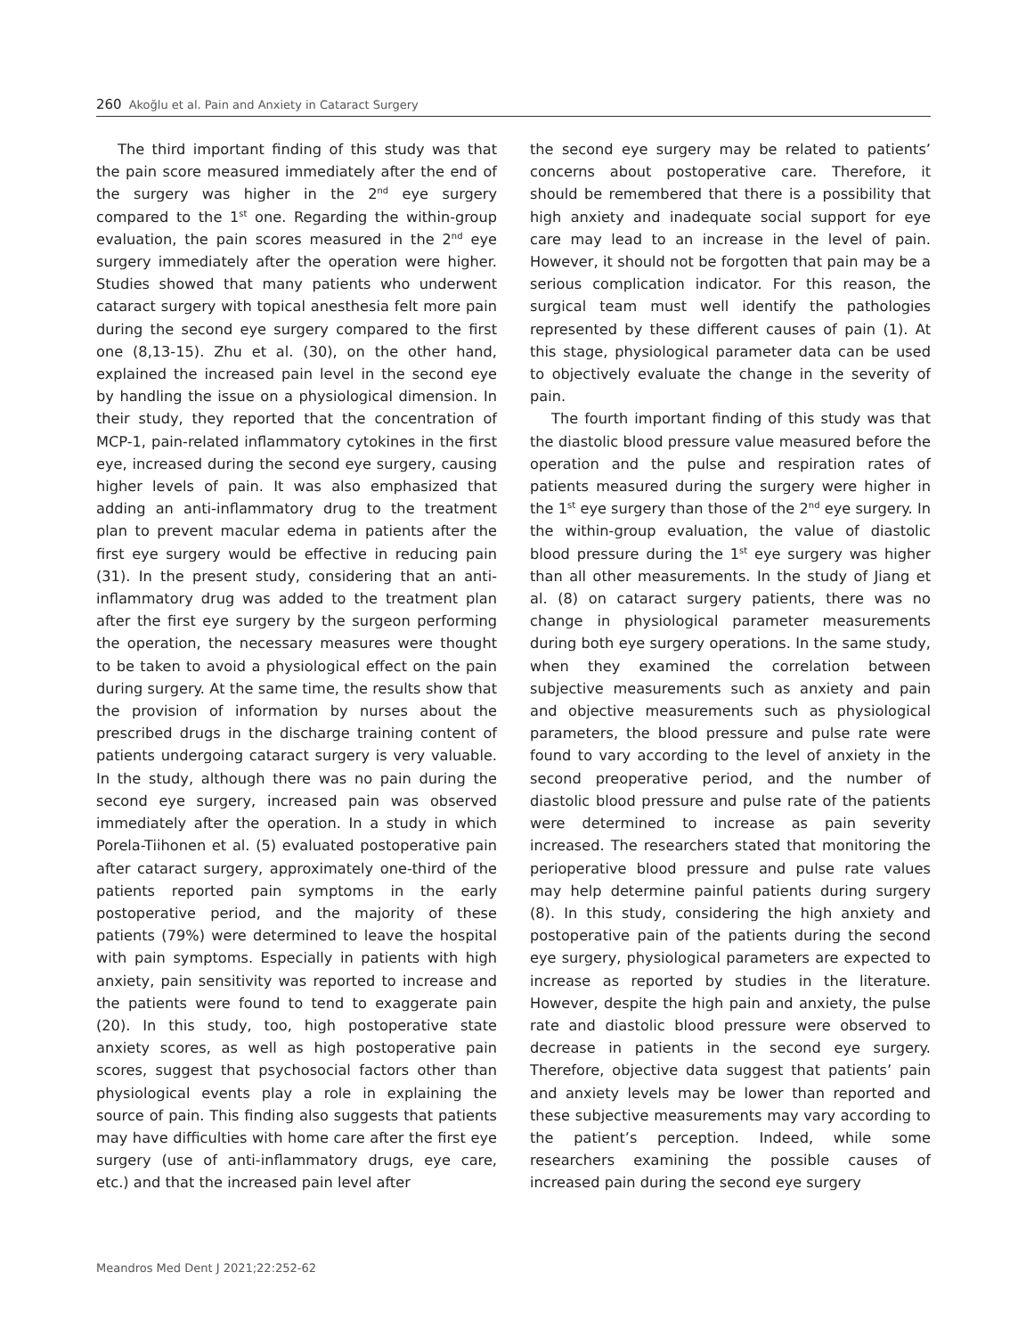260 Akoğlu et al. Pain and Anxiety in Cataract Surgery
The third important finding of this study was that the pain score measured immediately after the end of the surgery was higher in the 2<sup>nd</sup> eye surgery compared to the 1<sup>st</sup> one. Regarding the within-group evaluation, the pain scores measured in the 2<sup>nd</sup> eye surgery immediately after the operation were higher. Studies showed that many patients who underwent cataract surgery with topical anesthesia felt more pain during the second eye surgery compared to the first one (8,13-15). Zhu et al. (30), on the other hand, explained the increased pain level in the second eye by handling the issue on a physiological dimension. In their study, they reported that the concentration of MCP-1, pain-related inflammatory cytokines in the first eye, increased during the second eye surgery, causing higher levels of pain. It was also emphasized that adding an anti-inflammatory drug to the treatment plan to prevent macular edema in patients after the first eye surgery would be effective in reducing pain (31). In the present study, considering that an anti-inflammatory drug was added to the treatment plan after the first eye surgery by the surgeon performing the operation, the necessary measures were thought to be taken to avoid a physiological effect on the pain during surgery. At the same time, the results show that the provision of information by nurses about the prescribed drugs in the discharge training content of patients undergoing cataract surgery is very valuable. In the study, although there was no pain during the second eye surgery, increased pain was observed immediately after the operation. In a study in which Porela-Tiihonen et al. (5) evaluated postoperative pain after cataract surgery, approximately one-third of the patients reported pain symptoms in the early postoperative period, and the majority of these patients (79%) were determined to leave the hospital with pain symptoms. Especially in patients with high anxiety, pain sensitivity was reported to increase and the patients were found to tend to exaggerate pain (20). In this study, too, high postoperative state anxiety scores, as well as high postoperative pain scores, suggest that psychosocial factors other than physiological events play a role in explaining the source of pain. This finding also suggests that patients may have difficulties with home care after the first eye surgery (use of anti-inflammatory drugs, eye care, etc.) and that the increased pain level after
the second eye surgery may be related to patients’ concerns about postoperative care. Therefore, it should be remembered that there is a possibility that high anxiety and inadequate social support for eye care may lead to an increase in the level of pain. However, it should not be forgotten that pain may be a serious complication indicator. For this reason, the surgical team must well identify the pathologies represented by these different causes of pain (1). At this stage, physiological parameter data can be used to objectively evaluate the change in the severity of pain.
The fourth important finding of this study was that the diastolic blood pressure value measured before the operation and the pulse and respiration rates of patients measured during the surgery were higher in the 1<sup>st</sup> eye surgery than those of the 2<sup>nd</sup> eye surgery. In the within-group evaluation, the value of diastolic blood pressure during the 1<sup>st</sup> eye surgery was higher than all other measurements. In the study of Jiang et al. (8) on cataract surgery patients, there was no change in physiological parameter measurements during both eye surgery operations. In the same study, when they examined the correlation between subjective measurements such as anxiety and pain and objective measurements such as physiological parameters, the blood pressure and pulse rate were found to vary according to the level of anxiety in the second preoperative period, and the number of diastolic blood pressure and pulse rate of the patients were determined to increase as pain severity increased. The researchers stated that monitoring the perioperative blood pressure and pulse rate values may help determine painful patients during surgery (8). In this study, considering the high anxiety and postoperative pain of the patients during the second eye surgery, physiological parameters are expected to increase as reported by studies in the literature. However, despite the high pain and anxiety, the pulse rate and diastolic blood pressure were observed to decrease in patients in the second eye surgery. Therefore, objective data suggest that patients’ pain and anxiety levels may be lower than reported and these subjective measurements may vary according to the patient’s perception. Indeed, while some researchers examining the possible causes of increased pain during the second eye surgery
Meandros Med Dent J 2021;22:252-62